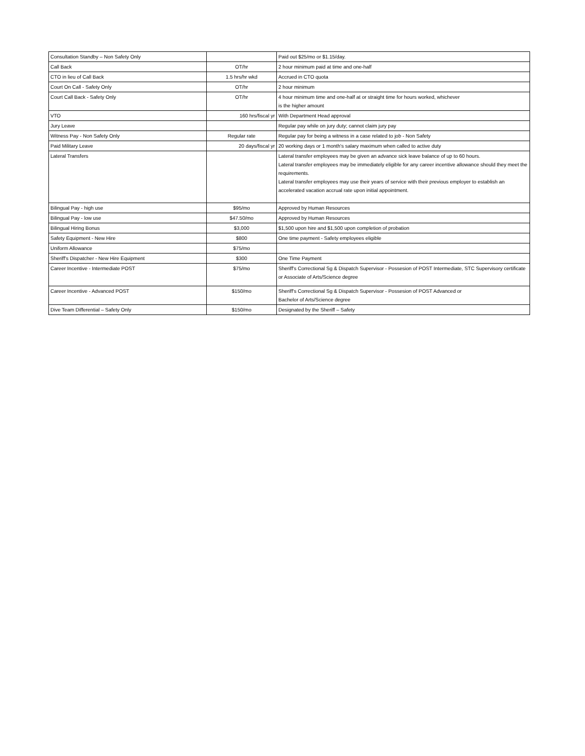| Consultation Standby – Non Safety Only | | Paid out $25/mo or $1.15/day. |
| Call Back | OT/hr | 2 hour minimum paid at time and one-half |
| CTO in lieu of Call Back | 1.5 hrs/hr wkd | Accrued in CTO quota |
| Court On Call - Safety Only | OT/hr | 2 hour minimum |
| Court Call Back - Safety Only | OT/hr | 4 hour minimum time and one-half at or straight time for hours worked, whichever is the higher amount |
| VTO | 160 hrs/fiscal yr | With Department Head approval |
| Jury Leave | | Regular pay while on jury duty; cannot claim jury pay |
| Witness Pay - Non Safety Only | Regular rate | Regular pay for being a witness in a case related to job - Non Safety |
| Paid Military Leave | 20 days/fiscal yr | 20 working days or 1 month's salary maximum when called to active duty |
| Lateral Transfers | | Lateral transfer employees may be given an advance sick leave balance of up to 60 hours. Lateral transfer employees may be immediately eligible for any career incentive allowance should they meet the requirements. Lateral transfer employees may use their years of service with their previous employer to establish an accelerated vacation accrual rate upon initial appointment. |
| Bilingual Pay - high use | $95/mo | Approved by Human Resources |
| Bilingual Pay - low use | $47.50/mo | Approved by Human Resources |
| Bilingual Hiring Bonus | $3,000 | $1,500 upon hire and $1,500 upon completion of probation |
| Safety Equipment - New Hire | $800 | One time payment - Safety employees eligible |
| Uniform Allowance | $75/mo | |
| Sheriff's Dispatcher - New Hire Equipment | $300 | One Time Payment |
| Career Incentive - Intermediate POST | $75/mo | Sheriff's Correctional Sg & Dispatch Supervisor - Possesion of POST Intermediate, STC Supervisory certificate or Associate of Arts/Science degree |
| Career Incentive - Advanced POST | $150/mo | Sheriff's Correctional Sg & Dispatch Supervisor - Possesion of POST Advanced or Bachelor of Arts/Science degree |
| Dive Team Differential – Safety Only | $150/mo | Designated by the Sheriff – Safety |